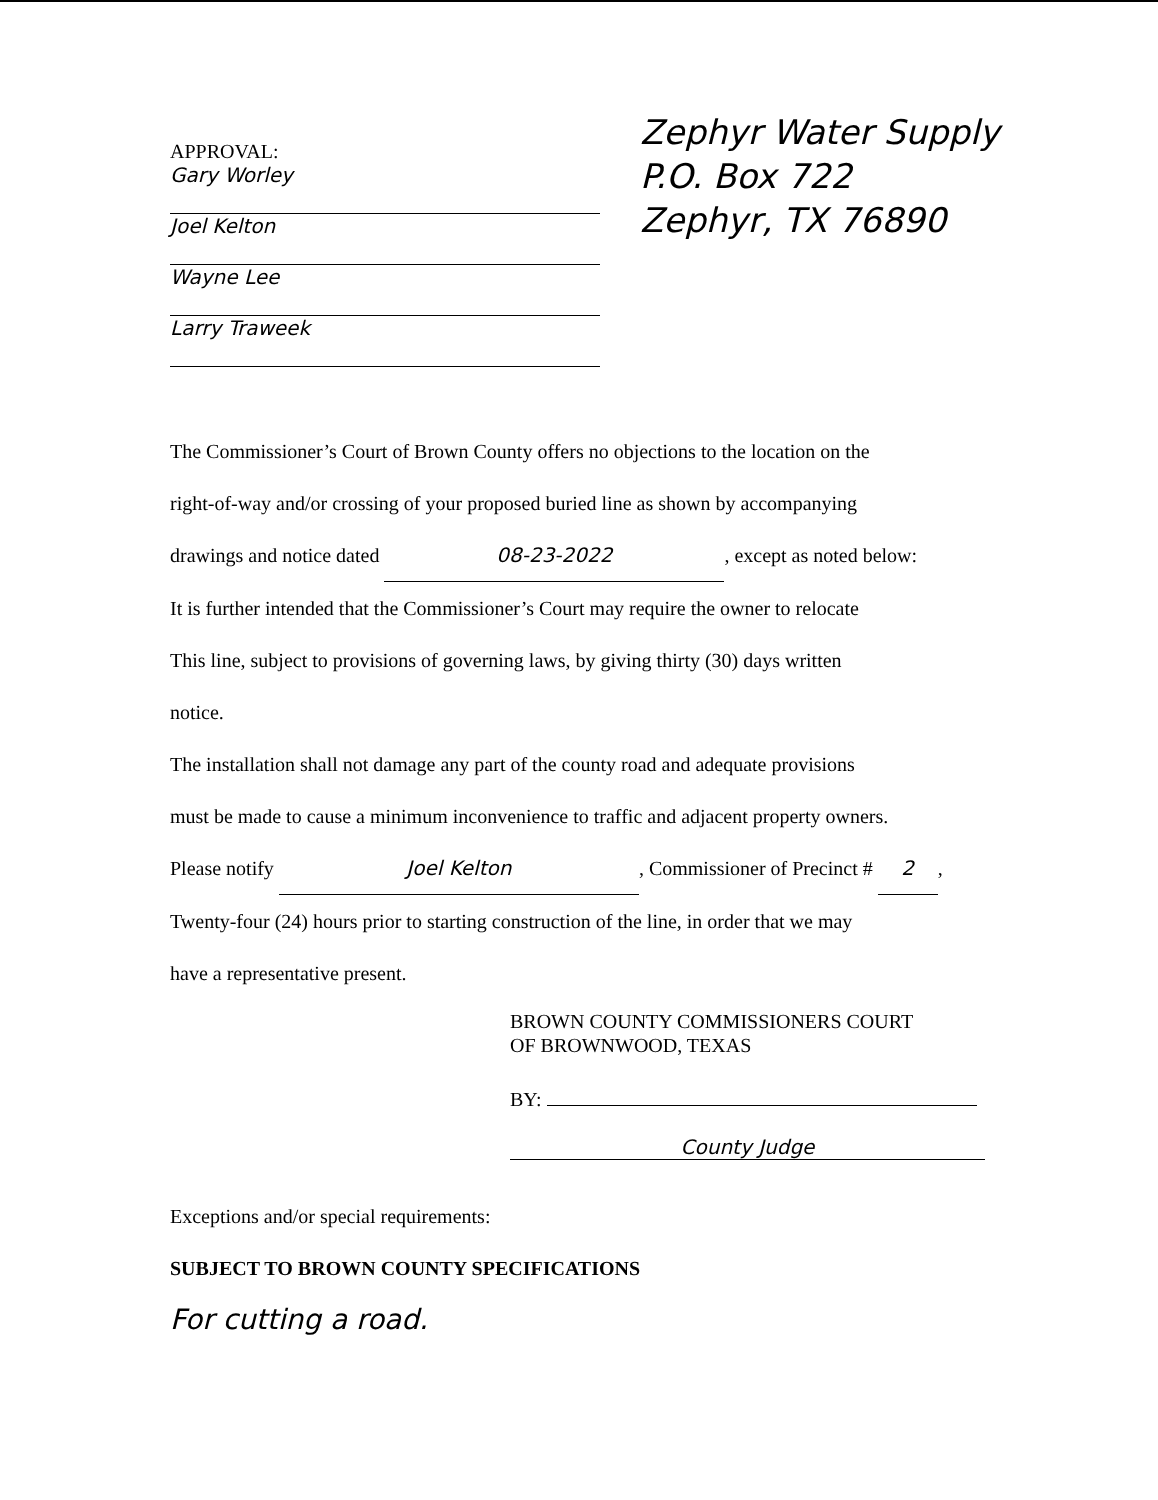APPROVAL:
Gary Worley
Joel Kelton
Wayne Lee
Larry Traweek
Zephyr Water Supply
P.O. Box 722
Zephyr, TX 76890
The Commissioner’s Court of Brown County offers no objections to the location on the
right-of-way and/or crossing of your proposed buried line as shown by accompanying
drawings and notice dated 08-23-2022, except as noted below:
It is further intended that the Commissioner’s Court may require the owner to relocate
This line, subject to provisions of governing laws, by giving thirty (30) days written
notice.
The installation shall not damage any part of the county road and adequate provisions
must be made to cause a minimum inconvenience to traffic and adjacent property owners.
Please notify Joel Kelton, Commissioner of Precinct # 2,
Twenty-four (24) hours prior to starting construction of the line, in order that we may
have a representative present.
BROWN COUNTY COMMISSIONERS COURT
OF BROWNWOOD, TEXAS
BY:
County Judge
Exceptions and/or special requirements:
SUBJECT TO BROWN COUNTY SPECIFICATIONS
For cutting a road.